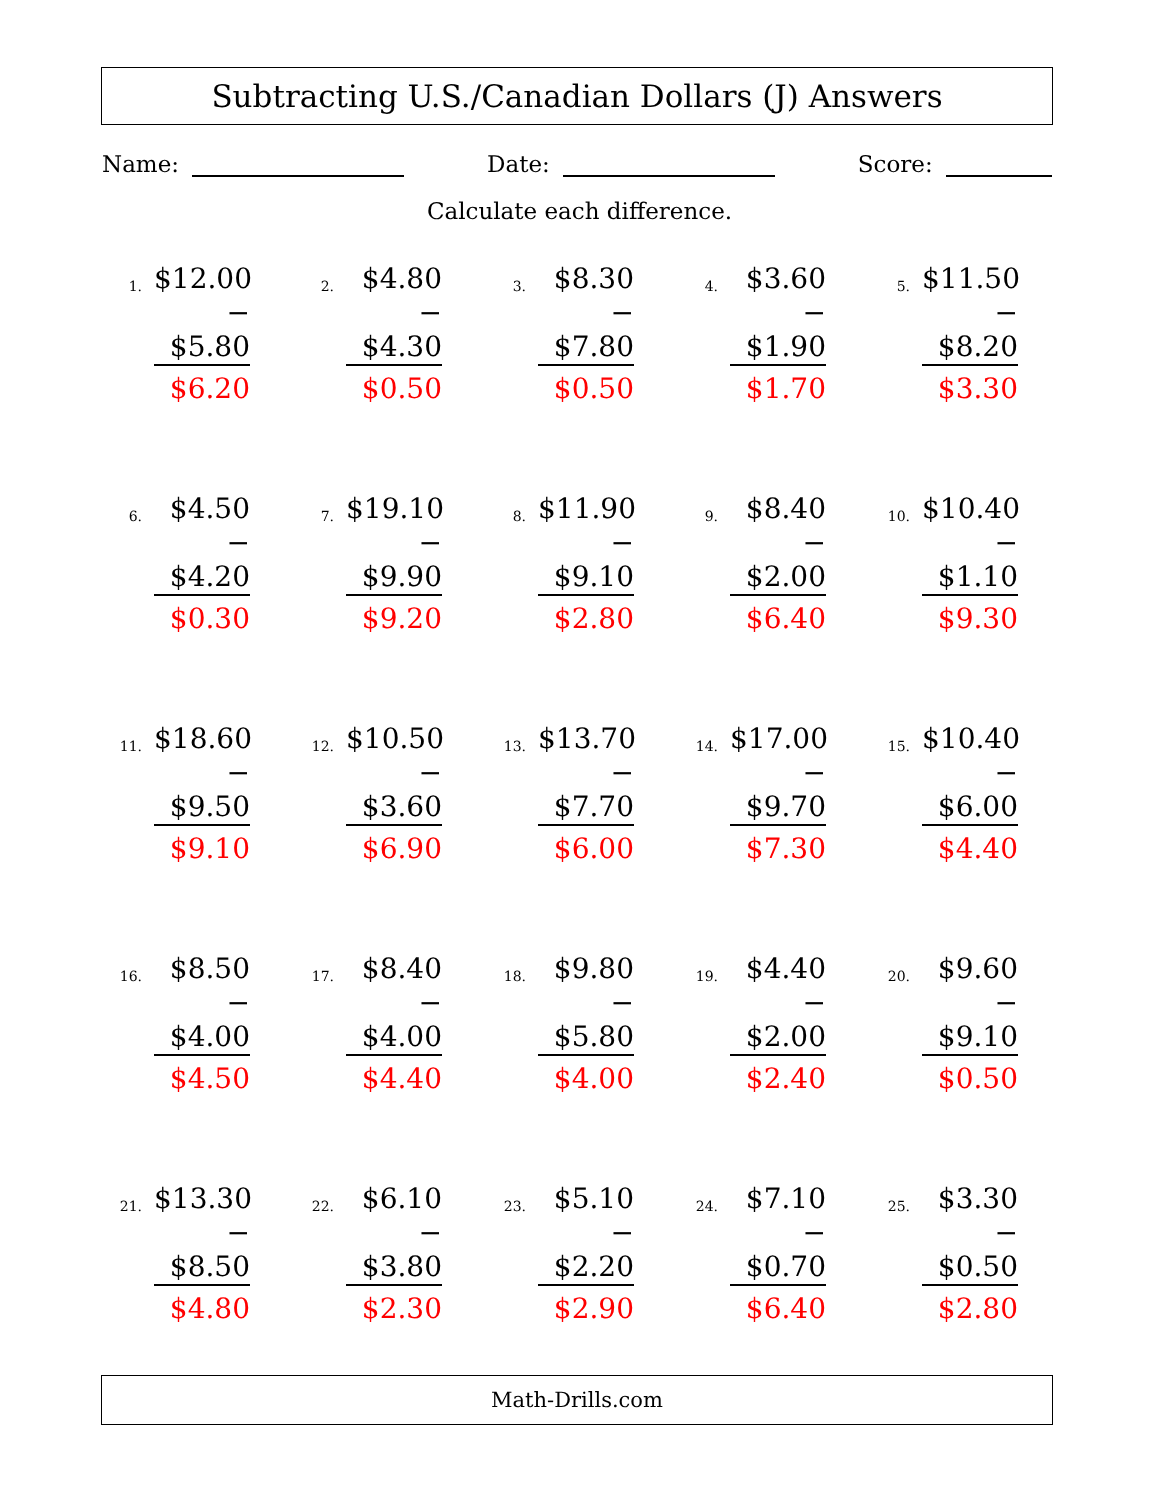Subtracting U.S./Canadian Dollars (J) Answers
Name: Date: Score:
Calculate each difference.
| 1. $12.00 − $5.80 $6.20 | 2. $4.80 − $4.30 $0.50 | 3. $8.30 − $7.80 $0.50 | 4. $3.60 − $1.90 $1.70 | 5. $11.50 − $8.20 $3.30 |
| 6. $4.50 − $4.20 $0.30 | 7. $19.10 − $9.90 $9.20 | 8. $11.90 − $9.10 $2.80 | 9. $8.40 − $2.00 $6.40 | 10. $10.40 − $1.10 $9.30 |
| 11. $18.60 − $9.50 $9.10 | 12. $10.50 − $3.60 $6.90 | 13. $13.70 − $7.70 $6.00 | 14. $17.00 − $9.70 $7.30 | 15. $10.40 − $6.00 $4.40 |
| 16. $8.50 − $4.00 $4.50 | 17. $8.40 − $4.00 $4.40 | 18. $9.80 − $5.80 $4.00 | 19. $4.40 − $2.00 $2.40 | 20. $9.60 − $9.10 $0.50 |
| 21. $13.30 − $8.50 $4.80 | 22. $6.10 − $3.80 $2.30 | 23. $5.10 − $2.20 $2.90 | 24. $7.10 − $0.70 $6.40 | 25. $3.30 − $0.50 $2.80 |
Math-Drills.com